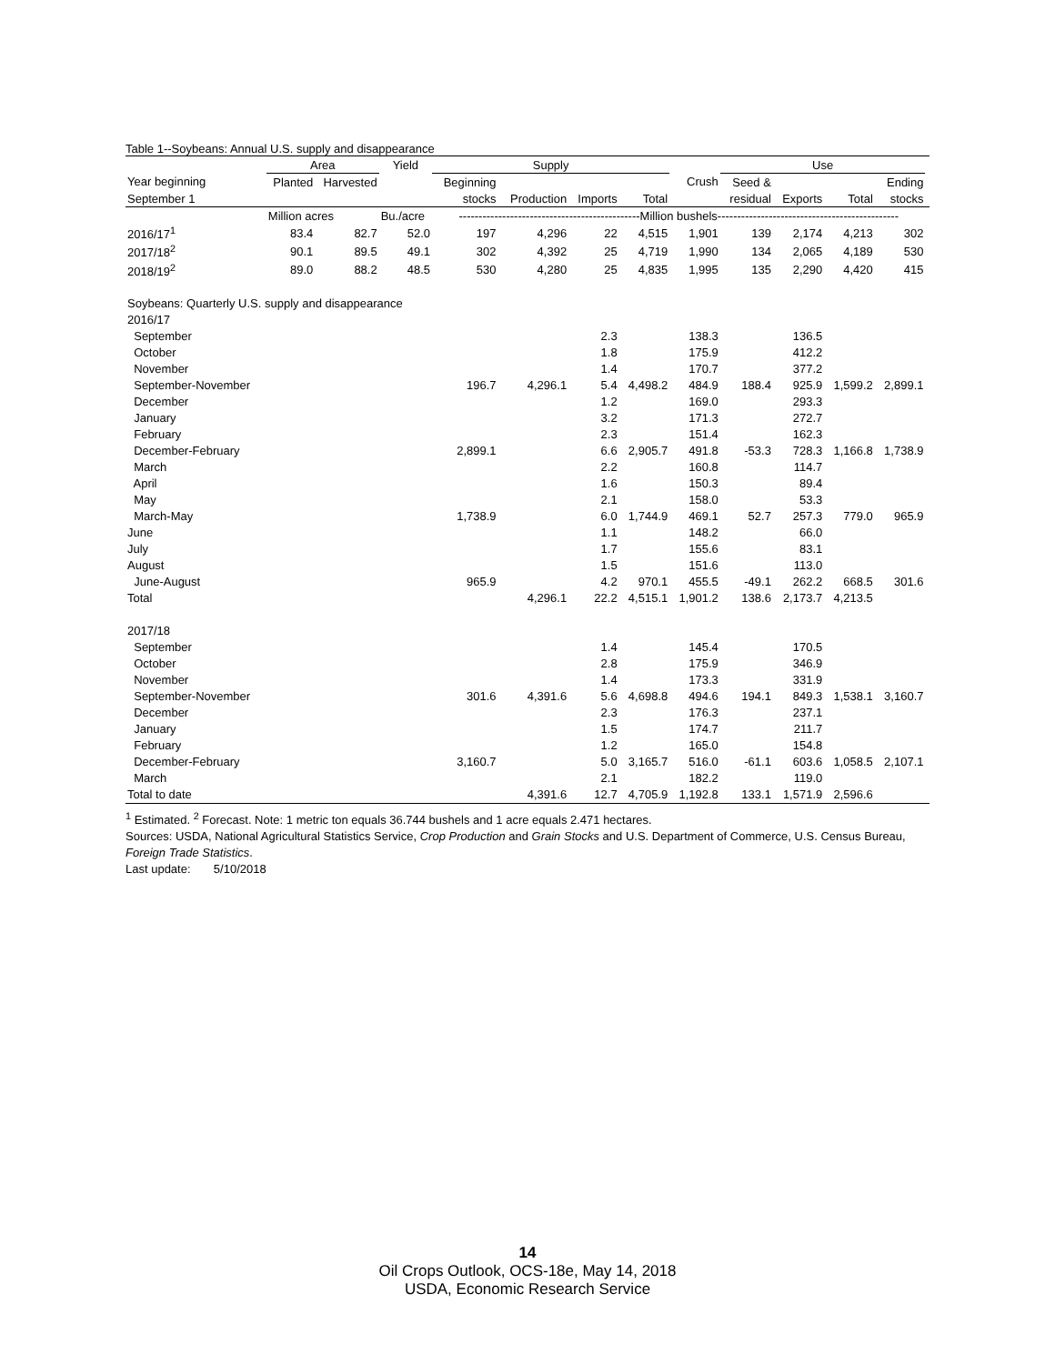Table 1--Soybeans: Annual U.S. supply and disappearance
| | Area | | Yield | Supply | | | | | Use | | | | |
| --- | --- | --- | --- | --- | --- | --- | --- | --- | --- | --- | --- | --- | --- |
| Year beginning | Planted | Harvested | | Beginning | | | | Crush | Seed & | | | Ending | |
| September 1 | | | | stocks | Production | Imports | Total | | residual | Exports | Total | stocks | |
| | Million acres | | Bu./acre | ----------------------------------------------Million bushels---------------------------------------------- | | | | | | | | | |
| 2016/17<sup>1</sup> | 83.4 | 82.7 | 52.0 | 197 | 4,296 | 22 | 4,515 | 1,901 | 139 | 2,174 | 4,213 | 302 | |
| 2017/18<sup>2</sup> | 90.1 | 89.5 | 49.1 | 302 | 4,392 | 25 | 4,719 | 1,990 | 134 | 2,065 | 4,189 | 530 | |
| 2018/19<sup>2</sup> | 89.0 | 88.2 | 48.5 | 530 | 4,280 | 25 | 4,835 | 1,995 | 135 | 2,290 | 4,420 | 415 | |
| Soybeans: Quarterly U.S. supply and disappearance | | | | | | | | | | | | | |
| 2016/17 | | | | | | | | | | | | | |
| September | | | | | | 2.3 | | 138.3 | | 136.5 | | | |
| October | | | | | | 1.8 | | 175.9 | | 412.2 | | | |
| November | | | | | | 1.4 | | 170.7 | | 377.2 | | | |
| September-November | | | | 196.7 | 4,296.1 | 5.4 | 4,498.2 | 484.9 | 188.4 | 925.9 | 1,599.2 | 2,899.1 | |
| December | | | | | | 1.2 | | 169.0 | | 293.3 | | | |
| January | | | | | | 3.2 | | 171.3 | | 272.7 | | | |
| February | | | | | | 2.3 | | 151.4 | | 162.3 | | | |
| December-February | | | | 2,899.1 | | 6.6 | 2,905.7 | 491.8 | -53.3 | 728.3 | 1,166.8 | 1,738.9 | |
| March | | | | | | 2.2 | | 160.8 | | 114.7 | | | |
| April | | | | | | 1.6 | | 150.3 | | 89.4 | | | |
| May | | | | | | 2.1 | | 158.0 | | 53.3 | | | |
| March-May | | | | 1,738.9 | | 6.0 | 1,744.9 | 469.1 | 52.7 | 257.3 | 779.0 | 965.9 | |
| June | | | | | | 1.1 | | 148.2 | | 66.0 | | | |
| July | | | | | | 1.7 | | 155.6 | | 83.1 | | | |
| August | | | | | | 1.5 | | 151.6 | | 113.0 | | | |
| June-August | | | | 965.9 | | 4.2 | 970.1 | 455.5 | -49.1 | 262.2 | 668.5 | 301.6 | |
| Total | | | | | 4,296.1 | 22.2 | 4,515.1 | 1,901.2 | 138.6 | 2,173.7 | 4,213.5 | | |
| 2017/18 | | | | | | | | | | | | | |
| September | | | | | | 1.4 | | 145.4 | | 170.5 | | | |
| October | | | | | | 2.8 | | 175.9 | | 346.9 | | | |
| November | | | | | | 1.4 | | 173.3 | | 331.9 | | | |
| September-November | | | | 301.6 | 4,391.6 | 5.6 | 4,698.8 | 494.6 | 194.1 | 849.3 | 1,538.1 | 3,160.7 | |
| December | | | | | | 2.3 | | 176.3 | | 237.1 | | | |
| January | | | | | | 1.5 | | 174.7 | | 211.7 | | | |
| February | | | | | | 1.2 | | 165.0 | | 154.8 | | | |
| December-February | | | | 3,160.7 | | 5.0 | 3,165.7 | 516.0 | -61.1 | 603.6 | 1,058.5 | 2,107.1 | |
| March | | | | | | 2.1 | | 182.2 | | 119.0 | | | |
| Total to date | | | | | 4,391.6 | 12.7 | 4,705.9 | 1,192.8 | 133.1 | 1,571.9 | 2,596.6 | | |
<sup>1</sup> Estimated. <sup>2</sup> Forecast. Note: 1 metric ton equals 36.744 bushels and 1 acre equals 2.471 hectares.
Sources: USDA, National Agricultural Statistics Service, Crop Production and Grain Stocks and U.S. Department of Commerce, U.S. Census Bureau,
Foreign Trade Statistics.
Last update: 5/10/2018
14
Oil Crops Outlook, OCS-18e, May 14, 2018
USDA, Economic Research Service